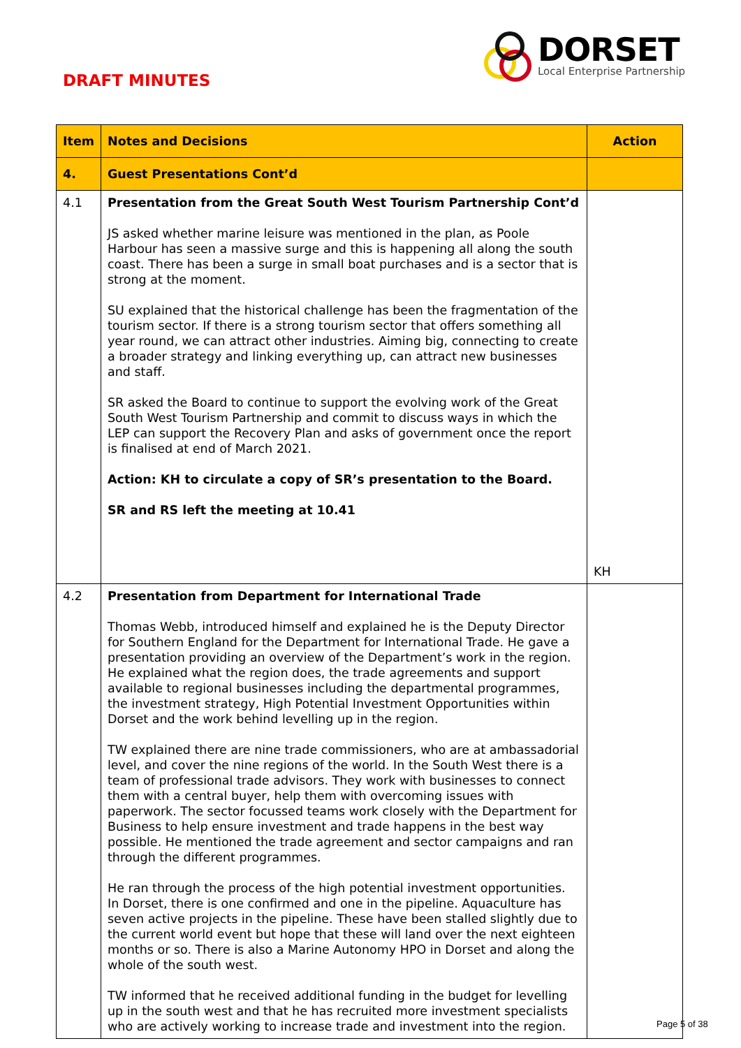DRAFT MINUTES
DORSET
Local Enterprise Partnership
| Item | Notes and Decisions | Action |
| --- | --- | --- |
| 4. | Guest Presentations Cont’d | |
| 4.1 | Presentation from the Great South West Tourism Partnership Cont’d JS asked whether marine leisure was mentioned in the plan, as Poole Harbour has seen a massive surge and this is happening all along the south coast. There has been a surge in small boat purchases and is a sector that is strong at the moment. SU explained that the historical challenge has been the fragmentation of the tourism sector. If there is a strong tourism sector that offers something all year round, we can attract other industries. Aiming big, connecting to create a broader strategy and linking everything up, can attract new businesses and staff. SR asked the Board to continue to support the evolving work of the Great South West Tourism Partnership and commit to discuss ways in which the LEP can support the Recovery Plan and asks of government once the report is finalised at end of March 2021. Action: KH to circulate a copy of SR’s presentation to the Board. SR and RS left the meeting at 10.41 | KH |
| 4.2 | Presentation from Department for International Trade Thomas Webb, introduced himself and explained he is the Deputy Director for Southern England for the Department for International Trade. He gave a presentation providing an overview of the Department’s work in the region. He explained what the region does, the trade agreements and support available to regional businesses including the departmental programmes, the investment strategy, High Potential Investment Opportunities within Dorset and the work behind levelling up in the region. TW explained there are nine trade commissioners, who are at ambassadorial level, and cover the nine regions of the world. In the South West there is a team of professional trade advisors. They work with businesses to connect them with a central buyer, help them with overcoming issues with paperwork. The sector focussed teams work closely with the Department for Business to help ensure investment and trade happens in the best way possible. He mentioned the trade agreement and sector campaigns and ran through the different programmes. He ran through the process of the high potential investment opportunities. In Dorset, there is one confirmed and one in the pipeline. Aquaculture has seven active projects in the pipeline. These have been stalled slightly due to the current world event but hope that these will land over the next eighteen months or so. There is also a Marine Autonomy HPO in Dorset and along the whole of the south west. TW informed that he received additional funding in the budget for levelling up in the south west and that he has recruited more investment specialists who are actively working to increase trade and investment into the region. | |
Page 5 of 38